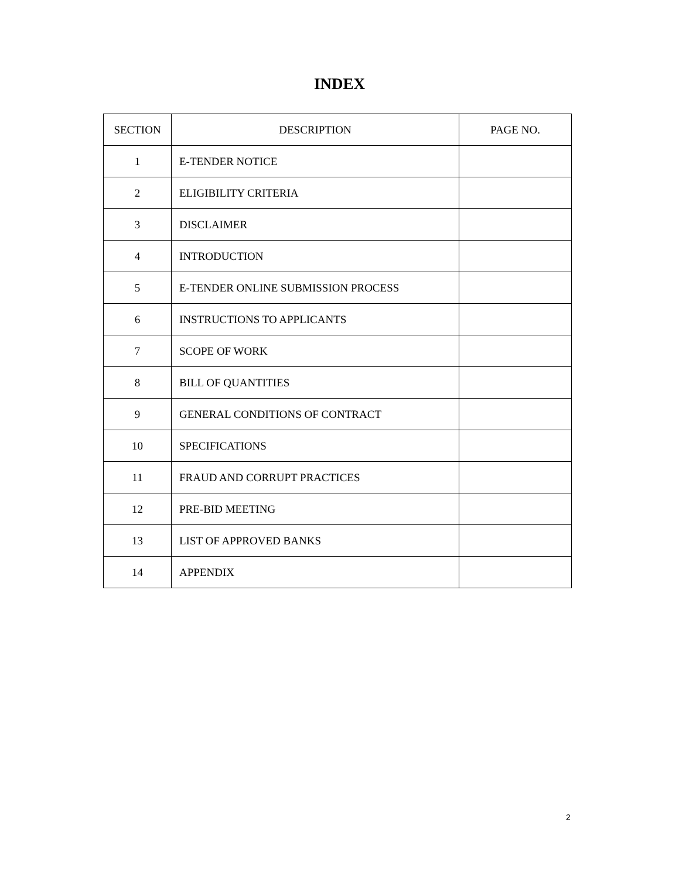INDEX
| SECTION | DESCRIPTION | PAGE NO. |
| --- | --- | --- |
| 1 | E-TENDER NOTICE | |
| 2 | ELIGIBILITY CRITERIA | |
| 3 | DISCLAIMER | |
| 4 | INTRODUCTION | |
| 5 | E-TENDER ONLINE SUBMISSION PROCESS | |
| 6 | INSTRUCTIONS TO APPLICANTS | |
| 7 | SCOPE OF WORK | |
| 8 | BILL OF QUANTITIES | |
| 9 | GENERAL CONDITIONS OF CONTRACT | |
| 10 | SPECIFICATIONS | |
| 11 | FRAUD AND CORRUPT PRACTICES | |
| 12 | PRE-BID MEETING | |
| 13 | LIST OF APPROVED BANKS | |
| 14 | APPENDIX | |
2